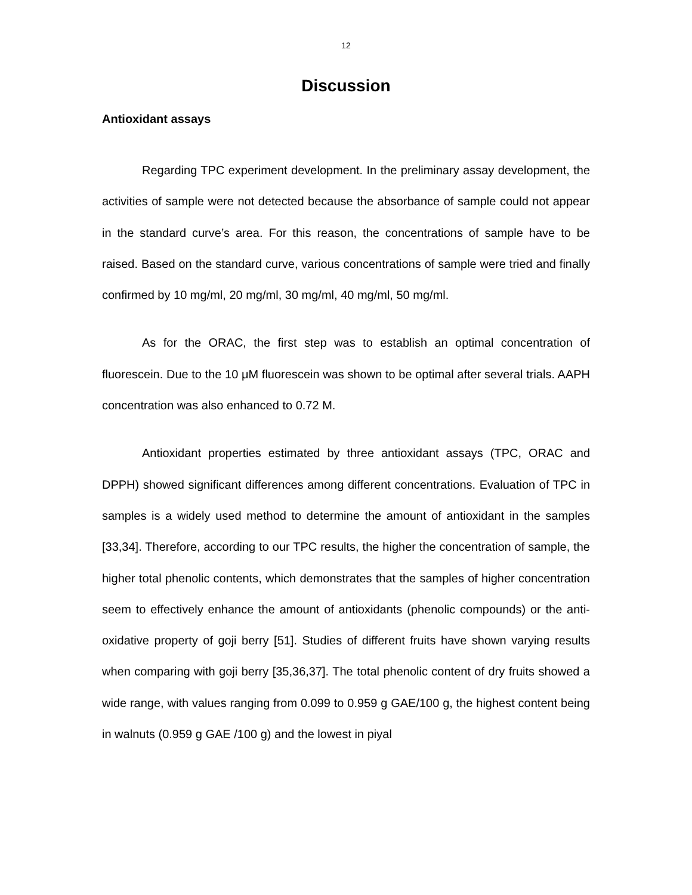12
Discussion
Antioxidant assays
Regarding TPC experiment development. In the preliminary assay development, the activities of sample were not detected because the absorbance of sample could not appear in the standard curve’s area. For this reason, the concentrations of sample have to be raised. Based on the standard curve, various concentrations of sample were tried and finally confirmed by 10 mg/ml, 20 mg/ml, 30 mg/ml, 40 mg/ml, 50 mg/ml.
As for the ORAC, the first step was to establish an optimal concentration of fluorescein. Due to the 10 μM fluorescein was shown to be optimal after several trials. AAPH concentration was also enhanced to 0.72 M.
Antioxidant properties estimated by three antioxidant assays (TPC, ORAC and DPPH) showed significant differences among different concentrations. Evaluation of TPC in samples is a widely used method to determine the amount of antioxidant in the samples [33,34]. Therefore, according to our TPC results, the higher the concentration of sample, the higher total phenolic contents, which demonstrates that the samples of higher concentration seem to effectively enhance the amount of antioxidants (phenolic compounds) or the anti-oxidative property of goji berry [51]. Studies of different fruits have shown varying results when comparing with goji berry [35,36,37]. The total phenolic content of dry fruits showed a wide range, with values ranging from 0.099 to 0.959 g GAE/100 g, the highest content being in walnuts (0.959 g GAE /100 g) and the lowest in piyal